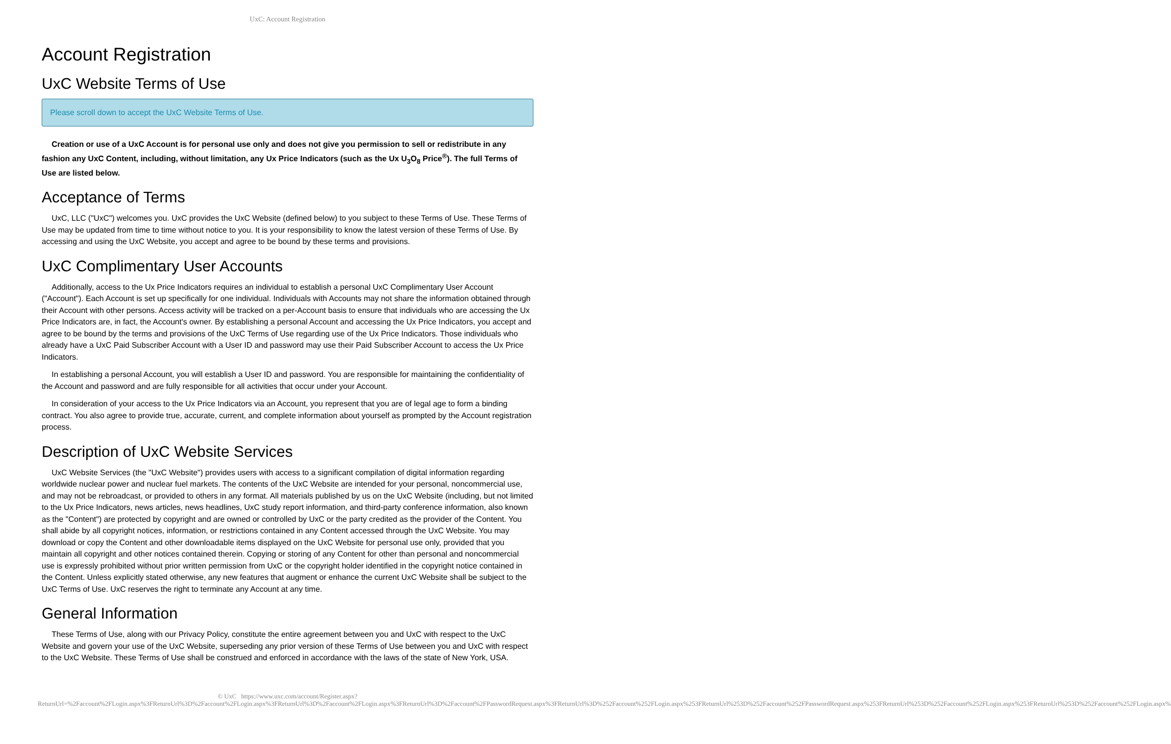UxC: Account Registration
Account Registration
UxC Website Terms of Use
Please scroll down to accept the UxC Website Terms of Use.
Creation or use of a UxC Account is for personal use only and does not give you permission to sell or redistribute in any fashion any UxC Content, including, without limitation, any Ux Price Indicators (such as the Ux U<sub>3</sub>O<sub>8</sub> Price<sup>®</sup>). The full Terms of Use are listed below.
Acceptance of Terms
UxC, LLC ("UxC") welcomes you. UxC provides the UxC Website (defined below) to you subject to these Terms of Use. These Terms of Use may be updated from time to time without notice to you. It is your responsibility to know the latest version of these Terms of Use. By accessing and using the UxC Website, you accept and agree to be bound by these terms and provisions.
UxC Complimentary User Accounts
Additionally, access to the Ux Price Indicators requires an individual to establish a personal UxC Complimentary User Account ("Account"). Each Account is set up specifically for one individual. Individuals with Accounts may not share the information obtained through their Account with other persons. Access activity will be tracked on a per-Account basis to ensure that individuals who are accessing the Ux Price Indicators are, in fact, the Account's owner. By establishing a personal Account and accessing the Ux Price Indicators, you accept and agree to be bound by the terms and provisions of the UxC Terms of Use regarding use of the Ux Price Indicators. Those individuals who already have a UxC Paid Subscriber Account with a User ID and password may use their Paid Subscriber Account to access the Ux Price Indicators.
In establishing a personal Account, you will establish a User ID and password. You are responsible for maintaining the confidentiality of the Account and password and are fully responsible for all activities that occur under your Account.
In consideration of your access to the Ux Price Indicators via an Account, you represent that you are of legal age to form a binding contract. You also agree to provide true, accurate, current, and complete information about yourself as prompted by the Account registration process.
Description of UxC Website Services
UxC Website Services (the "UxC Website") provides users with access to a significant compilation of digital information regarding worldwide nuclear power and nuclear fuel markets. The contents of the UxC Website are intended for your personal, noncommercial use, and may not be rebroadcast, or provided to others in any format. All materials published by us on the UxC Website (including, but not limited to the Ux Price Indicators, news articles, news headlines, UxC study report information, and third-party conference information, also known as the "Content") are protected by copyright and are owned or controlled by UxC or the party credited as the provider of the Content. You shall abide by all copyright notices, information, or restrictions contained in any Content accessed through the UxC Website. You may download or copy the Content and other downloadable items displayed on the UxC Website for personal use only, provided that you maintain all copyright and other notices contained therein. Copying or storing of any Content for other than personal and noncommercial use is expressly prohibited without prior written permission from UxC or the copyright holder identified in the copyright notice contained in the Content. Unless explicitly stated otherwise, any new features that augment or enhance the current UxC Website shall be subject to the UxC Terms of Use. UxC reserves the right to terminate any Account at any time.
General Information
These Terms of Use, along with our Privacy Policy, constitute the entire agreement between you and UxC with respect to the UxC Website and govern your use of the UxC Website, superseding any prior version of these Terms of Use between you and UxC with respect to the UxC Website. These Terms of Use shall be construed and enforced in accordance with the laws of the state of New York, USA.
© UxC https://www.uxc.com/account/Register.aspx?ReturnUrl=%2Faccount%2FLogin.aspx%3FReturnUrl%3D%2Faccount%2FLogin.aspx%3FReturnUrl%3D%2Faccount%2FLogin.aspx%3FReturnUrl%3D%2Faccount%2FPasswordRequest.aspx%3FReturnUrl%3D%252Faccount%252FLogin.aspx%253FReturnUrl%253D%252Faccount%252FPasswordRequest.aspx%253FReturnUrl%253D%252Faccount%252FLogin.aspx%253FReturnUrl%253D%252Faccount%252FLogin.aspx%